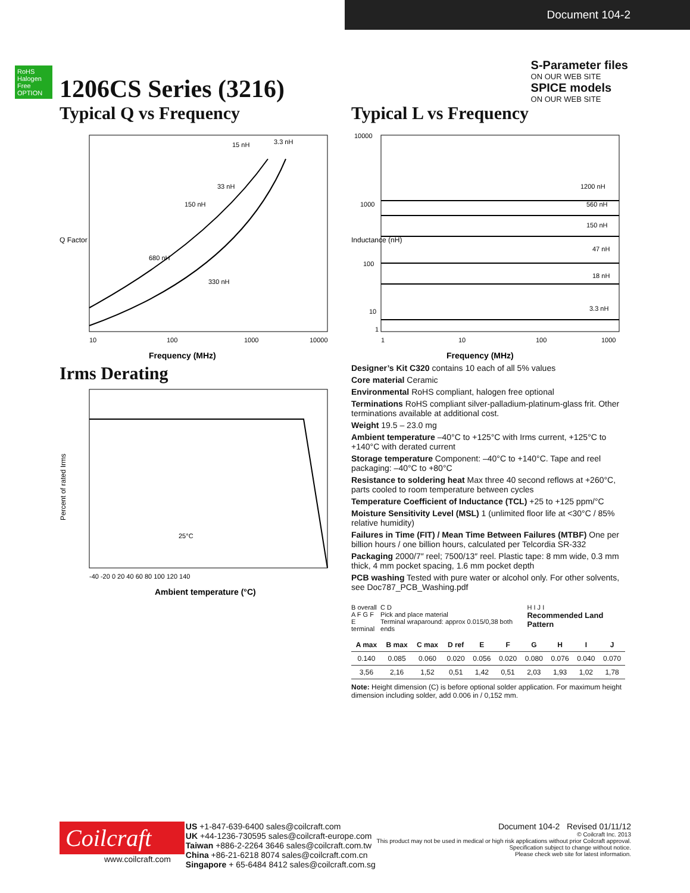Document 104-2
S-Parameter files
ON OUR WEB SITE
SPICE models
ON OUR WEB SITE
RoHS Halogen Free OPTION
1206CS Series (3216)
Typical Q vs Frequency
Q Factor
Frequency (MHz)
10
100
1000
10000
15 nH
3.3 nH
33 nH
150 nH
680 nH
330 nH
Typical L vs Frequency
Inductance (nH)
Frequency (MHz)
10000
1000
100
10
1
1
10
100
1000
1200 nH
560 nH
150 nH
47 nH
18 nH
3.3 nH
Irms Derating
Percent of rated Irms
25°C
-40 -20 0 20 40 60 80 100 120 140
Ambient temperature (°C)
Designer’s Kit C320 contains 10 each of all 5% values
Core material Ceramic
Environmental RoHS compliant, halogen free optional
Terminations RoHS compliant silver-palladium-platinum-glass frit. Other terminations available at additional cost.
Weight 19.5 – 23.0 mg
Ambient temperature –40°C to +125°C with Irms current, +125°C to +140°C with derated current
Storage temperature Component: –40°C to +140°C. Tape and reel packaging: –40°C to +80°C
Resistance to soldering heat Max three 40 second reflows at +260°C, parts cooled to room temperature between cycles
Temperature Coefficient of Inductance (TCL) +25 to +125 ppm/°C
Moisture Sensitivity Level (MSL) 1 (unlimited floor life at <30°C / 85% relative humidity)
Failures in Time (FIT) / Mean Time Between Failures (MTBF) One per billion hours / one billion hours, calculated per Telcordia SR-332
Packaging 2000/7″ reel; 7500/13″ reel. Plastic tape: 8 mm wide, 0.3 mm thick, 4 mm pocket spacing, 1.6 mm pocket depth
PCB washing Tested with pure water or alcohol only. For other solvents, see Doc787_PCB_Washing.pdf
B overall
A F G F
E terminal
C D
Pick and place material
Terminal wraparound: approx 0.015/0,38 both ends
H I J I
Recommended Land Pattern
| A max | B max | C max | D ref | E | F | G | H | I | J |
| --- | --- | --- | --- | --- | --- | --- | --- | --- | --- |
| 0.140 | 0.085 | 0.060 | 0.020 | 0.056 | 0.020 | 0.080 | 0.076 | 0.040 | 0.070 |
| 3,56 | 2,16 | 1,52 | 0,51 | 1,42 | 0,51 | 2,03 | 1,93 | 1,02 | 1,78 |
Note: Height dimension (C) is before optional solder application. For maximum height dimension including solder, add 0.006 in / 0,152 mm.
Coilcraft
www.coilcraft.com
US +1-847-639-6400 sales@coilcraft.com
UK +44-1236-730595 sales@coilcraft-europe.com
Taiwan +886-2-2264 3646 sales@coilcraft.com.tw
China +86-21-6218 8074 sales@coilcraft.com.cn
Singapore + 65-6484 8412 sales@coilcraft.com.sg
Document 104-2 Revised 01/11/12
© Coilcraft Inc. 2013
This product may not be used in medical or high risk applications without prior Coilcraft approval.
Specification subject to change without notice.
Please check web site for latest information.